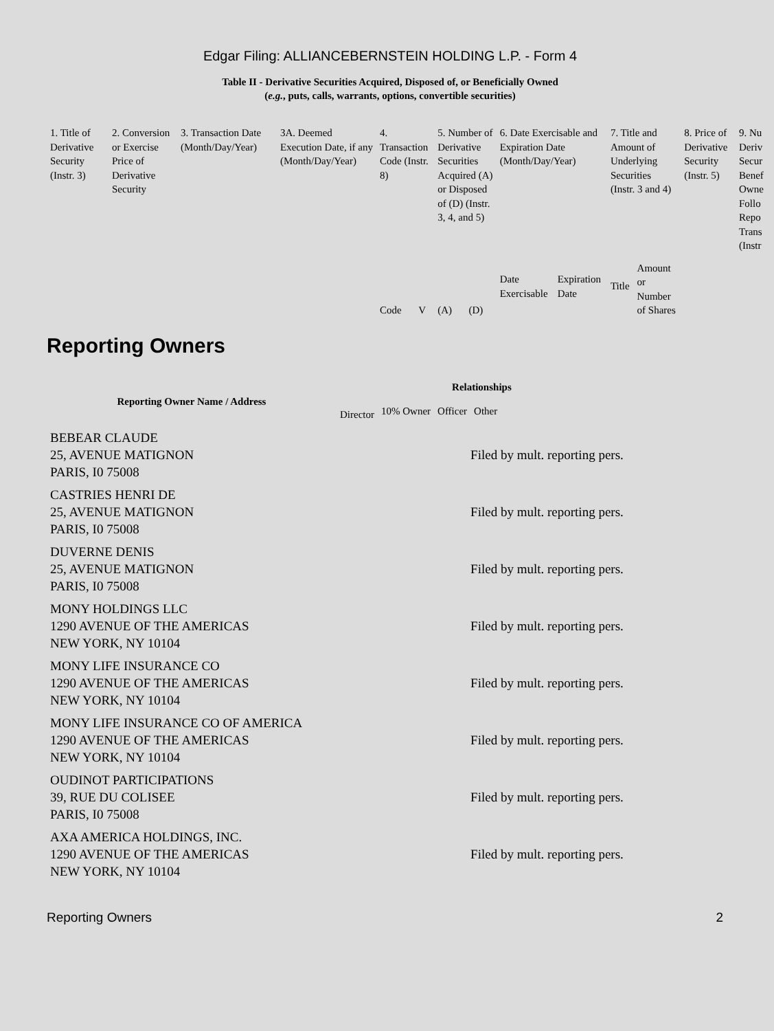Edgar Filing: ALLIANCEBERNSTEIN HOLDING L.P. - Form 4
Table II - Derivative Securities Acquired, Disposed of, or Beneficially Owned
(e.g., puts, calls, warrants, options, convertible securities)
| 1. Title of Derivative Security (Instr. 3) | 2. Conversion or Exercise Price of Derivative Security | 3. Transaction Date (Month/Day/Year) | 3A. Deemed Execution Date, if any (Month/Day/Year) | 4. Transaction Code (Instr. 8) | | 5. Number of Derivative Securities Acquired (A) or Disposed of (D) (Instr. 3, 4, and 5) | | 6. Date Exercisable and Expiration Date (Month/Day/Year) | | 7. Title and Amount of Underlying Securities (Instr. 3 and 4) | | 8. Price of Derivative Security (Instr. 5) | 9. Nu Deriv Secur Benef Owne Follo Repo Trans (Instr |
| | | | | Code | V | (A) | (D) | Date Exercisable | Expiration Date | Title | Amount or Number of Shares | | |
Reporting Owners
| Reporting Owner Name / Address | Relationships | | | |
| --- | --- | --- | --- | --- |
| | Director | 10% Owner | Officer | Other |
| BEBEAR CLAUDE 25, AVENUE MATIGNON PARIS, I0 75008 | | | | Filed by mult. reporting pers. |
| CASTRIES HENRI DE 25, AVENUE MATIGNON PARIS, I0 75008 | | | | Filed by mult. reporting pers. |
| DUVERNE DENIS 25, AVENUE MATIGNON PARIS, I0 75008 | | | | Filed by mult. reporting pers. |
| MONY HOLDINGS LLC 1290 AVENUE OF THE AMERICAS NEW YORK, NY 10104 | | | | Filed by mult. reporting pers. |
| MONY LIFE INSURANCE CO 1290 AVENUE OF THE AMERICAS NEW YORK, NY 10104 | | | | Filed by mult. reporting pers. |
| MONY LIFE INSURANCE CO OF AMERICA 1290 AVENUE OF THE AMERICAS NEW YORK, NY 10104 | | | | Filed by mult. reporting pers. |
| OUDINOT PARTICIPATIONS 39, RUE DU COLISEE PARIS, I0 75008 | | | | Filed by mult. reporting pers. |
| AXA AMERICA HOLDINGS, INC. 1290 AVENUE OF THE AMERICAS NEW YORK, NY 10104 | | | | Filed by mult. reporting pers. |
Reporting Owners 2